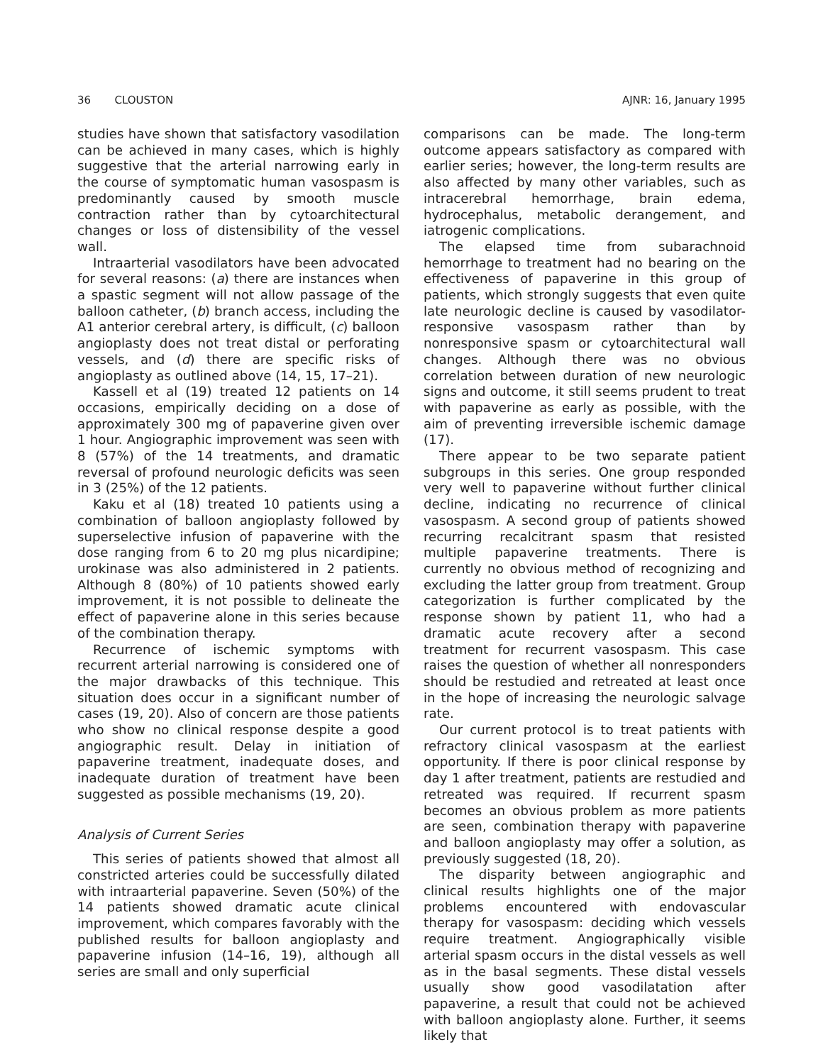36 CLOUSTON AJNR: 16, January 1995
studies have shown that satisfactory vasodilation can be achieved in many cases, which is highly suggestive that the arterial narrowing early in the course of symptomatic human vasospasm is predominantly caused by smooth muscle contraction rather than by cytoarchitectural changes or loss of distensibility of the vessel wall.
Intraarterial vasodilators have been advocated for several reasons: (a) there are instances when a spastic segment will not allow passage of the balloon catheter, (b) branch access, including the A1 anterior cerebral artery, is difficult, (c) balloon angioplasty does not treat distal or perforating vessels, and (d) there are specific risks of angioplasty as outlined above (14, 15, 17–21).
Kassell et al (19) treated 12 patients on 14 occasions, empirically deciding on a dose of approximately 300 mg of papaverine given over 1 hour. Angiographic improvement was seen with 8 (57%) of the 14 treatments, and dramatic reversal of profound neurologic deficits was seen in 3 (25%) of the 12 patients.
Kaku et al (18) treated 10 patients using a combination of balloon angioplasty followed by superselective infusion of papaverine with the dose ranging from 6 to 20 mg plus nicardipine; urokinase was also administered in 2 patients. Although 8 (80%) of 10 patients showed early improvement, it is not possible to delineate the effect of papaverine alone in this series because of the combination therapy.
Recurrence of ischemic symptoms with recurrent arterial narrowing is considered one of the major drawbacks of this technique. This situation does occur in a significant number of cases (19, 20). Also of concern are those patients who show no clinical response despite a good angiographic result. Delay in initiation of papaverine treatment, inadequate doses, and inadequate duration of treatment have been suggested as possible mechanisms (19, 20).
Analysis of Current Series
This series of patients showed that almost all constricted arteries could be successfully dilated with intraarterial papaverine. Seven (50%) of the 14 patients showed dramatic acute clinical improvement, which compares favorably with the published results for balloon angioplasty and papaverine infusion (14–16, 19), although all series are small and only superficial
comparisons can be made. The long-term outcome appears satisfactory as compared with earlier series; however, the long-term results are also affected by many other variables, such as intracerebral hemorrhage, brain edema, hydrocephalus, metabolic derangement, and iatrogenic complications.
The elapsed time from subarachnoid hemorrhage to treatment had no bearing on the effectiveness of papaverine in this group of patients, which strongly suggests that even quite late neurologic decline is caused by vasodilator-responsive vasospasm rather than by nonresponsive spasm or cytoarchitectural wall changes. Although there was no obvious correlation between duration of new neurologic signs and outcome, it still seems prudent to treat with papaverine as early as possible, with the aim of preventing irreversible ischemic damage (17).
There appear to be two separate patient subgroups in this series. One group responded very well to papaverine without further clinical decline, indicating no recurrence of clinical vasospasm. A second group of patients showed recurring recalcitrant spasm that resisted multiple papaverine treatments. There is currently no obvious method of recognizing and excluding the latter group from treatment. Group categorization is further complicated by the response shown by patient 11, who had a dramatic acute recovery after a second treatment for recurrent vasospasm. This case raises the question of whether all nonresponders should be restudied and retreated at least once in the hope of increasing the neurologic salvage rate.
Our current protocol is to treat patients with refractory clinical vasospasm at the earliest opportunity. If there is poor clinical response by day 1 after treatment, patients are restudied and retreated was required. If recurrent spasm becomes an obvious problem as more patients are seen, combination therapy with papaverine and balloon angioplasty may offer a solution, as previously suggested (18, 20).
The disparity between angiographic and clinical results highlights one of the major problems encountered with endovascular therapy for vasospasm: deciding which vessels require treatment. Angiographically visible arterial spasm occurs in the distal vessels as well as in the basal segments. These distal vessels usually show good vasodilatation after papaverine, a result that could not be achieved with balloon angioplasty alone. Further, it seems likely that